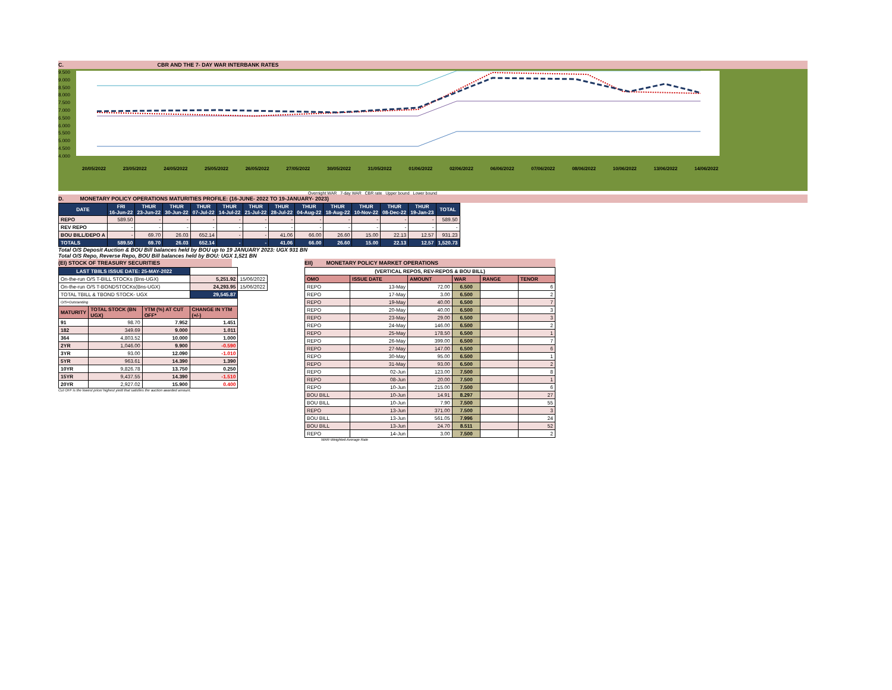C. CBR AND THE 7- DAY WAR INTERBANK RATES
9.500
9.000
8.500
8.000
7.500
7.000
6.500
6.000
5.500
5.000
4.500
4.000
20/05/2022 23/05/2022 24/05/2022 25/05/2022 26/05/2022 27/05/2022 30/05/2022 31/05/2022 01/06/2022 02/06/2022 06/06/2022 07/06/2022 08/06/2022 10/06/2022 13/06/2022 14/06/2022
Overnight WAR 7-day WAR CBR rate Upper bound Lower bound
D. MONETARY POLICY OPERATIONS MATURITIES PROFILE: (16-JUNE- 2022 TO 19-JANUARY- 2023)
| DATE | FRI 16-Jun-22 | THUR 23-Jun-22 | THUR 30-Jun-22 | THUR 07-Jul-22 | THUR 14-Jul-22 | THUR 21-Jul-22 | THUR 28-Jul-22 | THUR 04-Aug-22 | THUR 18-Aug-22 | THUR 10-Nov-22 | THUR 08-Dec-22 | THUR 19-Jan-23 | TOTAL |
| --- | --- | --- | --- | --- | --- | --- | --- | --- | --- | --- | --- | --- | --- |
| REPO | 589.50 | - | - | - | - | - | - | - | - | - | - | - | 589.50 |
| REV REPO | - | - | - | - | - | - | - | - | - | - | - | - | - |
| BOU BILL/DEPO A | - | 69.70 | 26.03 | 652.14 | - | - | 41.06 | 66.00 | 26.60 | 15.00 | 22.13 | 12.57 | 931.23 |
| TOTALS | 589.50 | 69.70 | 26.03 | 652.14 | - | - | 41.06 | 66.00 | 26.60 | 15.00 | 22.13 | 12.57 | 1,520.73 |
Total O/S Deposit Auction & BOU Bill balances held by BOU up to 19 JANUARY 2023: UGX 931 BN
Total O/S Repo, Reverse Repo, BOU Bill balances held by BOU: UGX 1,521 BN
(EI) STOCK OF TREASURY SECURITIES
| LAST TBIILS ISSUE DATE: 25-MAY-2022 | | | | |
| On-the-run O/S T-BILL STOCKs (Bns-UGX) | | | 5,251.92 | 15/06/2022 |
| On-the-run O/S T-BONDSTOCKs(Bns-UGX) | | | 24,293.95 | 15/06/2022 |
| TOTAL TBILL & TBOND STOCK- UGX | | | 29,545.87 | |
| O/S=Outstanding | | | | |
| MATURITY | TOTAL STOCK (BN UGX) | YTM (%) AT CUT OFF* | CHANGE IN YTM (+/-) | |
| 91 | 98.70 | 7.952 | 1.451 | |
| 182 | 349.69 | 9.000 | 1.011 | |
| 364 | 4,803.52 | 10.000 | 1.000 | |
| 2YR | 1,046.00 | 9.900 | -0.590 | |
| 3YR | 93.00 | 12.090 | -1.010 | |
| 5YR | 963.61 | 14.390 | 1.390 | |
| 10YR | 9,826.78 | 13.750 | 0.250 | |
| 15YR | 9,437.55 | 14.390 | -1.510 | |
| 20YR | 2,927.02 | 15.900 | 0.400 | |
Cut OFF is the lowest price/ highest yield that satisfies the auction awarded amount.
EII) MONETARY POLICY MARKET OPERATIONS
| (VERTICAL REPOS, REV-REPOS & BOU BILL) | | | | | |
| OMO | ISSUE DATE | AMOUNT | WAR | RANGE | TENOR |
| REPO | 13-May | 72.00 | 6.500 | | 6 |
| REPO | 17-May | 3.00 | 6.500 | | 2 |
| REPO | 19-May | 40.00 | 6.500 | | 7 |
| REPO | 20-May | 40.00 | 6.500 | | 3 |
| REPO | 23-May | 29.00 | 6.500 | | 3 |
| REPO | 24-May | 146.00 | 6.500 | | 2 |
| REPO | 25-May | 178.50 | 6.500 | | 1 |
| REPO | 26-May | 399.00 | 6.500 | | 7 |
| REPO | 27-May | 147.00 | 6.500 | | 6 |
| REPO | 30-May | 95.00 | 6.500 | | 1 |
| REPO | 31-May | 93.00 | 6.500 | | 2 |
| REPO | 02-Jun | 123.00 | 7.500 | | 8 |
| REPO | 08-Jun | 20.00 | 7.500 | | 1 |
| REPO | 10-Jun | 215.00 | 7.500 | | 6 |
| BOU BILL | 10-Jun | 14.91 | 8.297 | | 27 |
| BOU BILL | 10-Jun | 7.90 | 7.500 | | 55 |
| REPO | 13-Jun | 371.00 | 7.500 | | 3 |
| BOU BILL | 13-Jun | 561.05 | 7.996 | | 24 |
| BOU BILL | 13-Jun | 24.70 | 8.511 | | 52 |
| REPO | 14-Jun | 3.00 | 7.500 | | 2 |
WAR-Weighted Average Rate